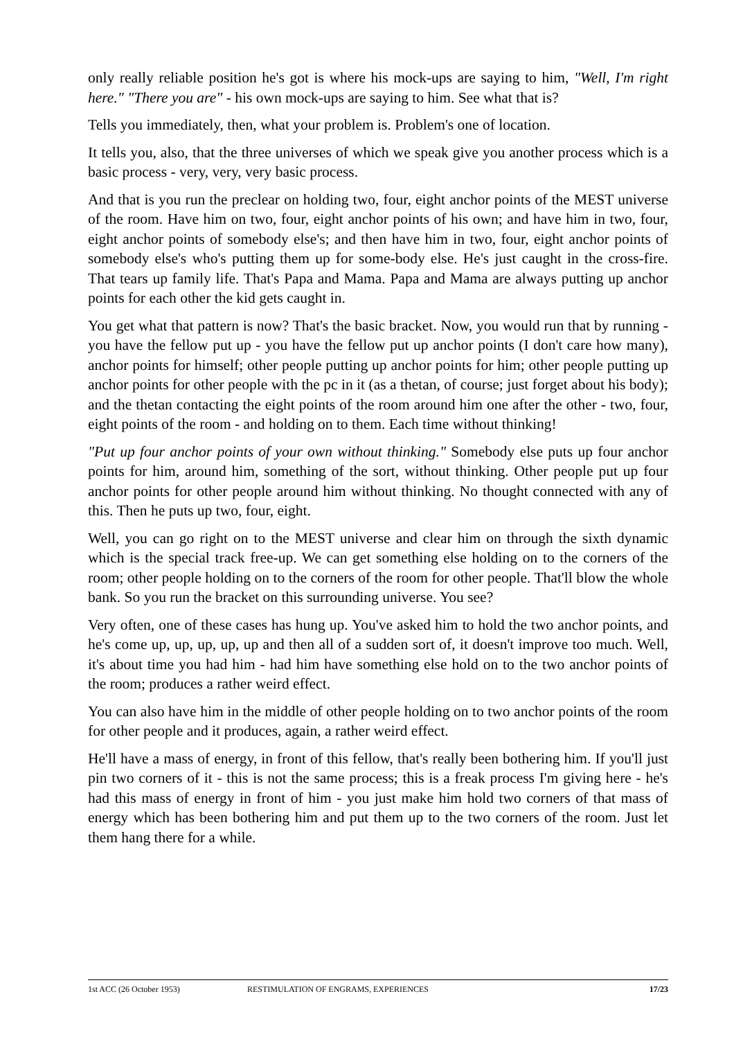only really reliable position he's got is where his mock-ups are saying to him, "Well, I'm right here." "There you are" - his own mock-ups are saying to him. See what that is?
Tells you immediately, then, what your problem is. Problem's one of location.
It tells you, also, that the three universes of which we speak give you another process which is a basic process - very, very, very basic process.
And that is you run the preclear on holding two, four, eight anchor points of the MEST universe of the room. Have him on two, four, eight anchor points of his own; and have him in two, four, eight anchor points of somebody else's; and then have him in two, four, eight anchor points of somebody else's who's putting them up for some-body else. He's just caught in the cross-fire. That tears up family life. That's Papa and Mama. Papa and Mama are always putting up anchor points for each other the kid gets caught in.
You get what that pattern is now? That's the basic bracket. Now, you would run that by running - you have the fellow put up - you have the fellow put up anchor points (I don't care how many), anchor points for himself; other people putting up anchor points for him; other people putting up anchor points for other people with the pc in it (as a thetan, of course; just forget about his body); and the thetan contacting the eight points of the room around him one after the other - two, four, eight points of the room - and holding on to them. Each time without thinking!
"Put up four anchor points of your own without thinking." Somebody else puts up four anchor points for him, around him, something of the sort, without thinking. Other people put up four anchor points for other people around him without thinking. No thought connected with any of this. Then he puts up two, four, eight.
Well, you can go right on to the MEST universe and clear him on through the sixth dynamic which is the special track free-up. We can get something else holding on to the corners of the room; other people holding on to the corners of the room for other people. That'll blow the whole bank. So you run the bracket on this surrounding universe. You see?
Very often, one of these cases has hung up. You've asked him to hold the two anchor points, and he's come up, up, up, up, up and then all of a sudden sort of, it doesn't improve too much. Well, it's about time you had him - had him have something else hold on to the two anchor points of the room; produces a rather weird effect.
You can also have him in the middle of other people holding on to two anchor points of the room for other people and it produces, again, a rather weird effect.
He'll have a mass of energy, in front of this fellow, that's really been bothering him. If you'll just pin two corners of it - this is not the same process; this is a freak process I'm giving here - he's had this mass of energy in front of him - you just make him hold two corners of that mass of energy which has been bothering him and put them up to the two corners of the room. Just let them hang there for a while.
1st ACC (26 October 1953) RESTIMULATION OF ENGRAMS, EXPERIENCES 17/23